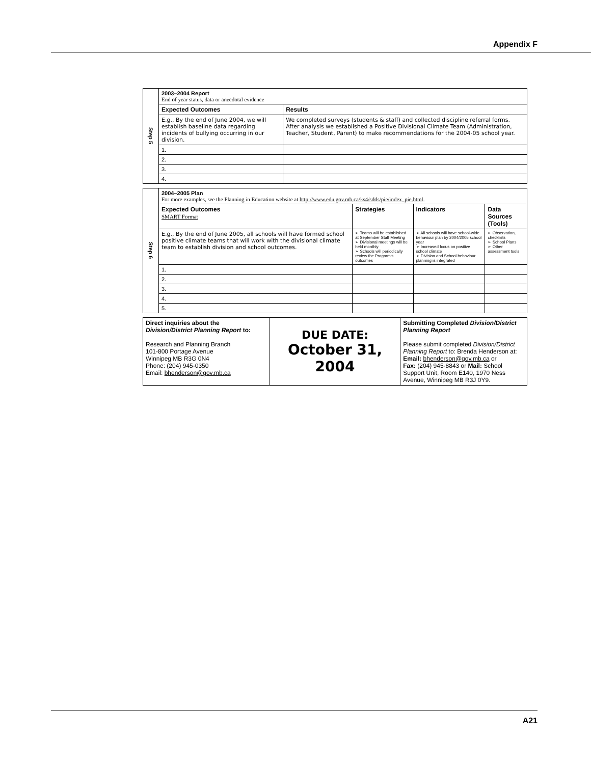Appendix F
| Step 5 | 2003–2004 Report End of year status, data or anecdotal evidence | |
| | Expected Outcomes | Results |
| | E.g., By the end of June 2004, we will establish baseline data regarding incidents of bullying occurring in our division. | We completed surveys (students & staff) and collected discipline referral forms. After analysis we established a Positive Divisional Climate Team (Administration, Teacher, Student, Parent) to make recommendations for the 2004-05 school year. |
| | 1. | |
| | 2. | |
| | 3. | |
| | 4. | |
| Step 6 | 2004–2005 Plan For more examples, see the Planning in Education website at http://www.edu.gov.mb.ca/ks4/sdds/pie/index_pie.html . | | | |
| | Expected Outcomes SMART Format | Strategies | Indicators | Data Sources (Tools) |
| | E.g., By the end of June 2005, all schools will have formed school positive climate teams that will work with the divisional climate team to establish division and school outcomes. | ➢ Teams will be established at September Staff Meeting ➢ Divisional meetings will be held monthly ➢ Schools will periodically review the Program's outcomes | ➢ All schools will have school-wide behaviour plan by 2004/2005 school year ➢ Increased focus on positive school climate ➢ Division and School behaviour planning is integrated | ➢ Observation, checklists ➢ School Plans ➢ Other assessment tools |
| | 1. | | | |
| | 2. | | | |
| | 3. | | | |
| | 4. | | | |
| | 5. | | | |
| Direct inquiries about the Division/District Planning Report to: Research and Planning Branch 101-800 Portage Avenue Winnipeg MB R3G 0N4 Phone: (204) 945-0350 Email: bhenderson@gov.mb.ca | DUE DATE: October 31, 2004 | Submitting Completed Division/District Planning Report Please submit completed Division/District Planning Report to: Brenda Henderson at: Email: bhenderson@gov.mb.ca or Fax: (204) 945-8843 or Mail: School Support Unit, Room E140, 1970 Ness Avenue, Winnipeg MB R3J 0Y9. |
A21